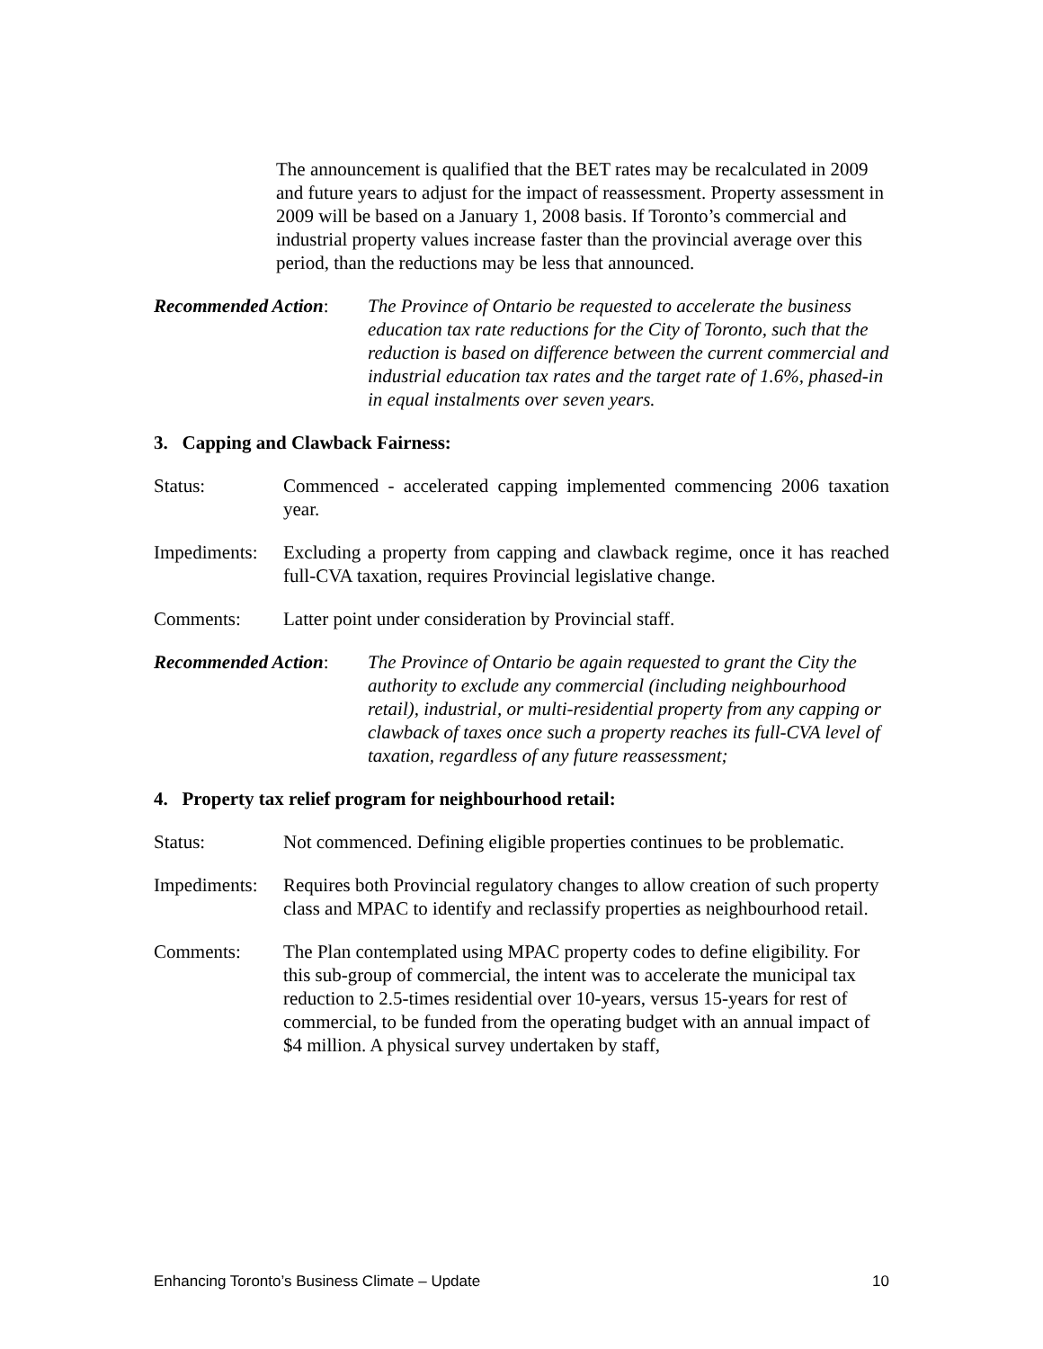The announcement is qualified that the BET rates may be recalculated in 2009 and future years to adjust for the impact of reassessment. Property assessment in 2009 will be based on a January 1, 2008 basis. If Toronto’s commercial and industrial property values increase faster than the provincial average over this period, than the reductions may be less that announced.
Recommended Action:
The Province of Ontario be requested to accelerate the business education tax rate reductions for the City of Toronto, such that the reduction is based on difference between the current commercial and industrial education tax rates and the target rate of 1.6%, phased-in in equal instalments over seven years.
3. Capping and Clawback Fairness:
Status: Commenced - accelerated capping implemented commencing 2006 taxation year.
Impediments:
Excluding a property from capping and clawback regime, once it has reached full-CVA taxation, requires Provincial legislative change.
Comments: Latter point under consideration by Provincial staff.
Recommended Action:
The Province of Ontario be again requested to grant the City the authority to exclude any commercial (including neighbourhood retail), industrial, or multi-residential property from any capping or clawback of taxes once such a property reaches its full-CVA level of taxation, regardless of any future reassessment;
4. Property tax relief program for neighbourhood retail:
Status: Not commenced. Defining eligible properties continues to be problematic.
Impediments:
Requires both Provincial regulatory changes to allow creation of such property class and MPAC to identify and reclassify properties as neighbourhood retail.
Comments: The Plan contemplated using MPAC property codes to define eligibility. For this sub-group of commercial, the intent was to accelerate the municipal tax reduction to 2.5-times residential over 10-years, versus 15-years for rest of commercial, to be funded from the operating budget with an annual impact of $4 million. A physical survey undertaken by staff,
Enhancing Toronto’s Business Climate – Update 10